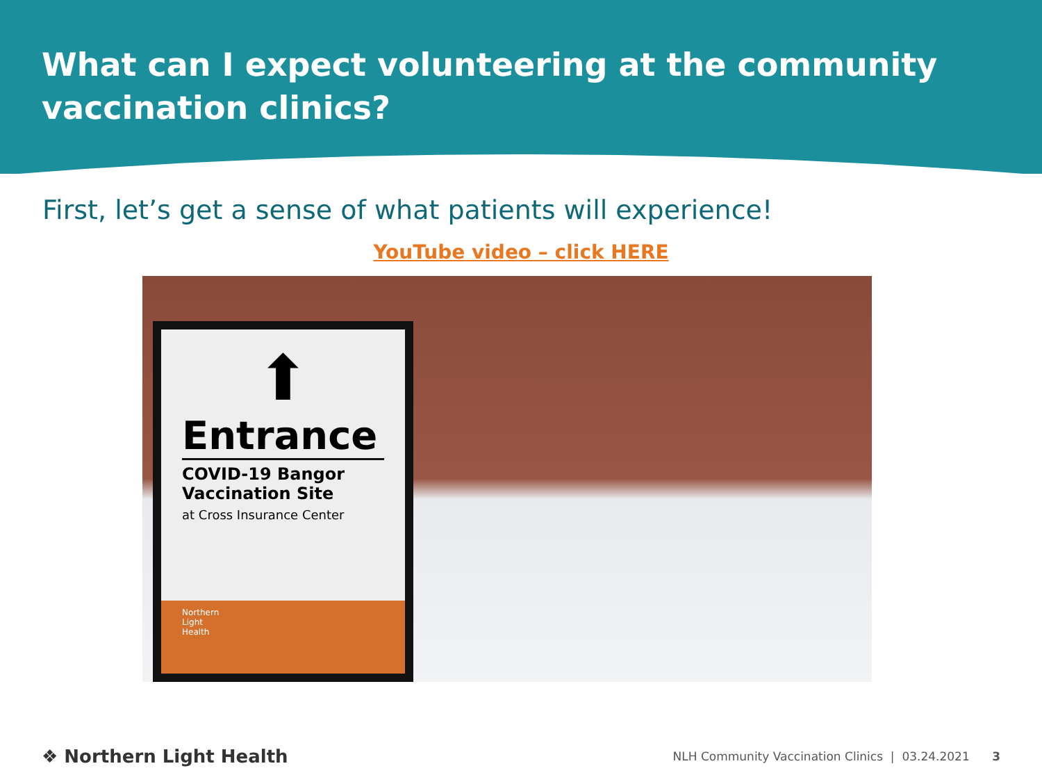What can I expect volunteering at the community vaccination clinics?
First, let’s get a sense of what patients will experience!
YouTube video – click HERE
⬆
Entrance
COVID-19 Bangor Vaccination Site
at Cross Insurance Center
Northern
Light
Health
❖ Northern Light Health
NLH Community Vaccination Clinics | 03.24.2021 3